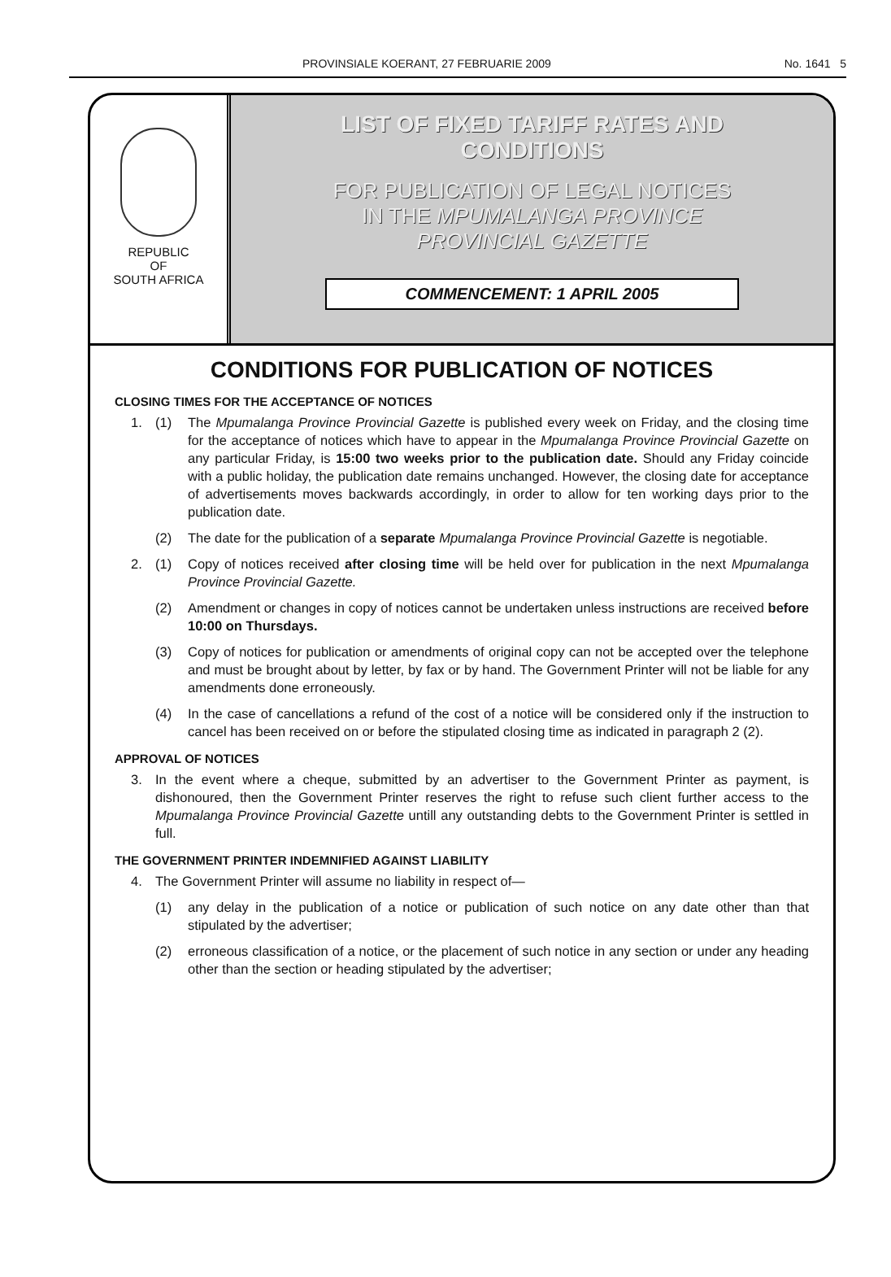PROVINSIALE KOERANT, 27 FEBRUARIE 2009 No. 1641 5
REPUBLIC
OF
SOUTH AFRICA
LIST OF FIXED TARIFF RATES AND
CONDITIONS
FOR PUBLICATION OF LEGAL NOTICES
IN THE MPUMALANGA PROVINCE
PROVINCIAL GAZETTE
COMMENCEMENT: 1 APRIL 2005
CONDITIONS FOR PUBLICATION OF NOTICES
CLOSING TIMES FOR THE ACCEPTANCE OF NOTICES
1. (1) The Mpumalanga Province Provincial Gazette is published every week on Friday, and the closing time for the acceptance of notices which have to appear in the Mpumalanga Province Provincial Gazette on any particular Friday, is 15:00 two weeks prior to the publication date. Should any Friday coincide with a public holiday, the publication date remains unchanged. However, the closing date for acceptance of advertisements moves backwards accordingly, in order to allow for ten working days prior to the publication date.
(2) The date for the publication of a separate Mpumalanga Province Provincial Gazette is negotiable.
2. (1) Copy of notices received after closing time will be held over for publication in the next Mpumalanga Province Provincial Gazette.
(2) Amendment or changes in copy of notices cannot be undertaken unless instructions are received before 10:00 on Thursdays.
(3) Copy of notices for publication or amendments of original copy can not be accepted over the telephone and must be brought about by letter, by fax or by hand. The Government Printer will not be liable for any amendments done erroneously.
(4) In the case of cancellations a refund of the cost of a notice will be considered only if the instruction to cancel has been received on or before the stipulated closing time as indicated in paragraph 2 (2).
APPROVAL OF NOTICES
3. In the event where a cheque, submitted by an advertiser to the Government Printer as payment, is dishonoured, then the Government Printer reserves the right to refuse such client further access to the Mpumalanga Province Provincial Gazette untill any outstanding debts to the Government Printer is settled in full.
THE GOVERNMENT PRINTER INDEMNIFIED AGAINST LIABILITY
4. The Government Printer will assume no liability in respect of—
(1) any delay in the publication of a notice or publication of such notice on any date other than that stipulated by the advertiser;
(2) erroneous classification of a notice, or the placement of such notice in any section or under any heading other than the section or heading stipulated by the advertiser;